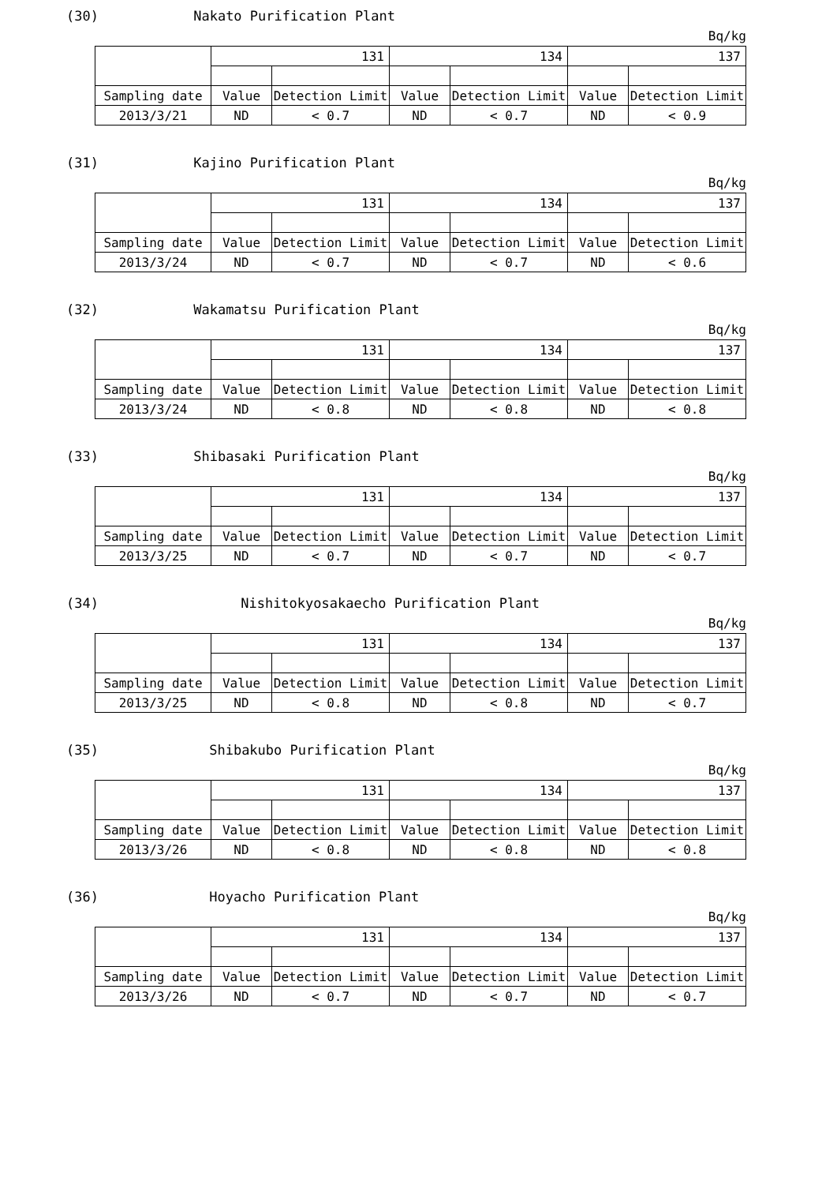(30) Nakato Purification Plant
Bq/kg
| | 131 | | 134 | | 137 | |
| Sampling date | Value | Detection Limit | Value | Detection Limit | Value | Detection Limit |
| 2013/3/21 | ND | < 0.7 | ND | < 0.7 | ND | < 0.9 |
(31) Kajino Purification Plant
Bq/kg
| | 131 | | 134 | | 137 | |
| Sampling date | Value | Detection Limit | Value | Detection Limit | Value | Detection Limit |
| 2013/3/24 | ND | < 0.7 | ND | < 0.7 | ND | < 0.6 |
(32) Wakamatsu Purification Plant
Bq/kg
| | 131 | | 134 | | 137 | |
| Sampling date | Value | Detection Limit | Value | Detection Limit | Value | Detection Limit |
| 2013/3/24 | ND | < 0.8 | ND | < 0.8 | ND | < 0.8 |
(33) Shibasaki Purification Plant
Bq/kg
| | 131 | | 134 | | 137 | |
| Sampling date | Value | Detection Limit | Value | Detection Limit | Value | Detection Limit |
| 2013/3/25 | ND | < 0.7 | ND | < 0.7 | ND | < 0.7 |
(34) Nishitokyosakaecho Purification Plant
Bq/kg
| | 131 | | 134 | | 137 | |
| Sampling date | Value | Detection Limit | Value | Detection Limit | Value | Detection Limit |
| 2013/3/25 | ND | < 0.8 | ND | < 0.8 | ND | < 0.7 |
(35) Shibakubo Purification Plant
Bq/kg
| | 131 | | 134 | | 137 | |
| Sampling date | Value | Detection Limit | Value | Detection Limit | Value | Detection Limit |
| 2013/3/26 | ND | < 0.8 | ND | < 0.8 | ND | < 0.8 |
(36) Hoyacho Purification Plant
Bq/kg
| | 131 | | 134 | | 137 | |
| Sampling date | Value | Detection Limit | Value | Detection Limit | Value | Detection Limit |
| 2013/3/26 | ND | < 0.7 | ND | < 0.7 | ND | < 0.7 |